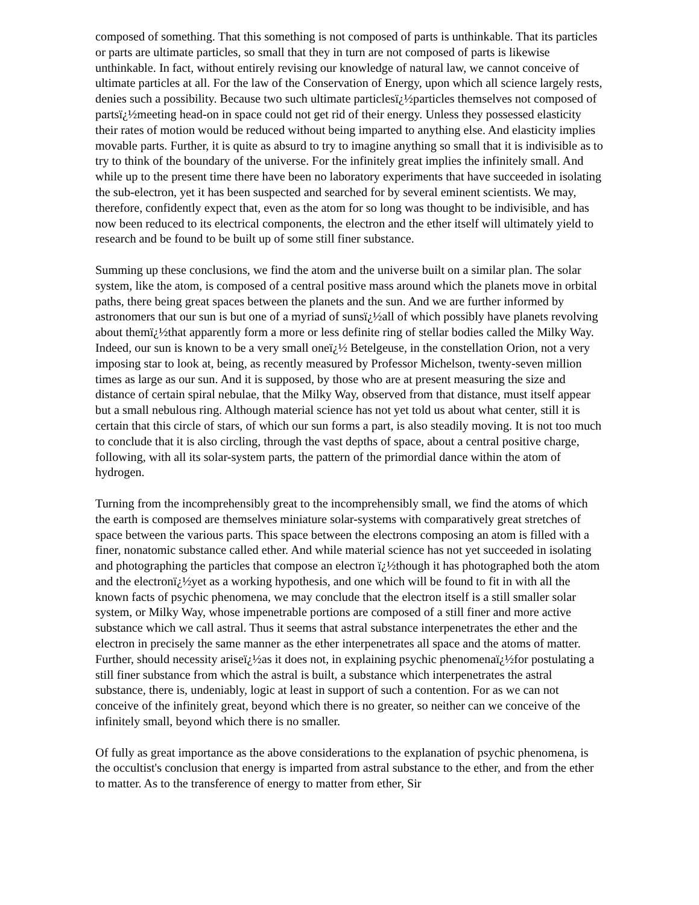composed of something. That this something is not composed of parts is unthinkable. That its particles or parts are ultimate particles, so small that they in turn are not composed of parts is likewise unthinkable. In fact, without entirely revising our knowledge of natural law, we cannot conceive of ultimate particles at all. For the law of the Conservation of Energy, upon which all science largely rests, denies such a possibility. Because two such ultimate particlesï¿½particles themselves not composed of partsï¿½meeting head-on in space could not get rid of their energy. Unless they possessed elasticity their rates of motion would be reduced without being imparted to anything else. And elasticity implies movable parts. Further, it is quite as absurd to try to imagine anything so small that it is indivisible as to try to think of the boundary of the universe. For the infinitely great implies the infinitely small. And while up to the present time there have been no laboratory experiments that have succeeded in isolating the sub-electron, yet it has been suspected and searched for by several eminent scientists. We may, therefore, confidently expect that, even as the atom for so long was thought to be indivisible, and has now been reduced to its electrical components, the electron and the ether itself will ultimately yield to research and be found to be built up of some still finer substance.
Summing up these conclusions, we find the atom and the universe built on a similar plan. The solar system, like the atom, is composed of a central positive mass around which the planets move in orbital paths, there being great spaces between the planets and the sun. And we are further informed by astronomers that our sun is but one of a myriad of sunsï¿½all of which possibly have planets revolving about themï¿½that apparently form a more or less definite ring of stellar bodies called the Milky Way. Indeed, our sun is known to be a very small oneï¿½ Betelgeuse, in the constellation Orion, not a very imposing star to look at, being, as recently measured by Professor Michelson, twenty-seven million times as large as our sun. And it is supposed, by those who are at present measuring the size and distance of certain spiral nebulae, that the Milky Way, observed from that distance, must itself appear but a small nebulous ring. Although material science has not yet told us about what center, still it is certain that this circle of stars, of which our sun forms a part, is also steadily moving. It is not too much to conclude that it is also circling, through the vast depths of space, about a central positive charge, following, with all its solar-system parts, the pattern of the primordial dance within the atom of hydrogen.
Turning from the incomprehensibly great to the incomprehensibly small, we find the atoms of which the earth is composed are themselves miniature solar-systems with comparatively great stretches of space between the various parts. This space between the electrons composing an atom is filled with a finer, nonatomic substance called ether. And while material science has not yet succeeded in isolating and photographing the particles that compose an electron ï¿½though it has photographed both the atom and the electronï¿½yet as a working hypothesis, and one which will be found to fit in with all the known facts of psychic phenomena, we may conclude that the electron itself is a still smaller solar system, or Milky Way, whose impenetrable portions are composed of a still finer and more active substance which we call astral. Thus it seems that astral substance interpenetrates the ether and the electron in precisely the same manner as the ether interpenetrates all space and the atoms of matter. Further, should necessity ariseï¿½as it does not, in explaining psychic phenomenaï¿½for postulating a still finer substance from which the astral is built, a substance which interpenetrates the astral substance, there is, undeniably, logic at least in support of such a contention. For as we can not conceive of the infinitely great, beyond which there is no greater, so neither can we conceive of the infinitely small, beyond which there is no smaller.
Of fully as great importance as the above considerations to the explanation of psychic phenomena, is the occultist's conclusion that energy is imparted from astral substance to the ether, and from the ether to matter. As to the transference of energy to matter from ether, Sir